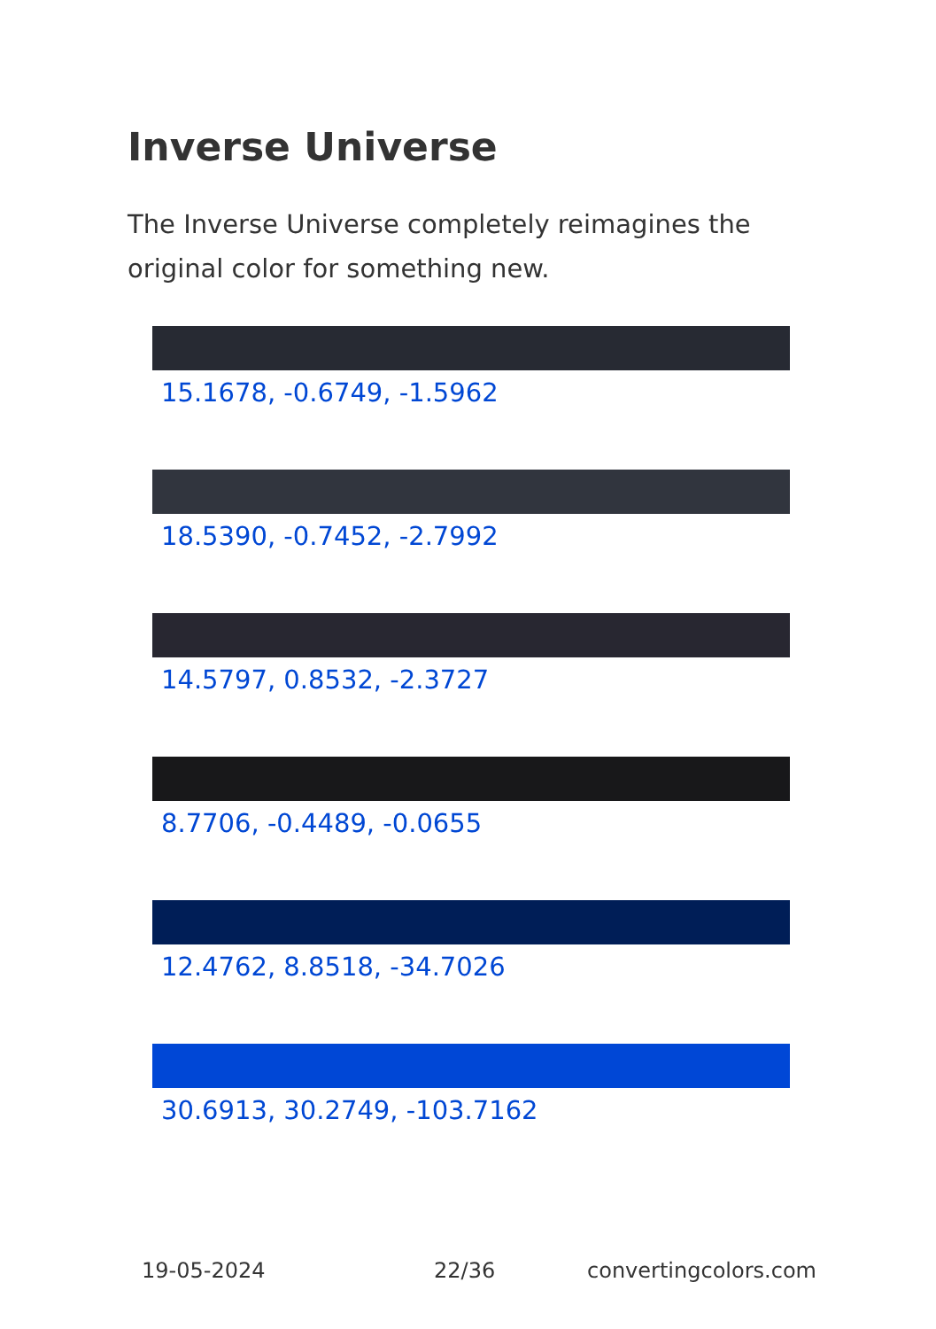Inverse Universe
The Inverse Universe completely reimagines the original color for something new.
15.1678, -0.6749, -1.5962
18.5390, -0.7452, -2.7992
14.5797, 0.8532, -2.3727
8.7706, -0.4489, -0.0655
12.4762, 8.8518, -34.7026
30.6913, 30.2749, -103.7162
19-05-2024 22/36 convertingcolors.com